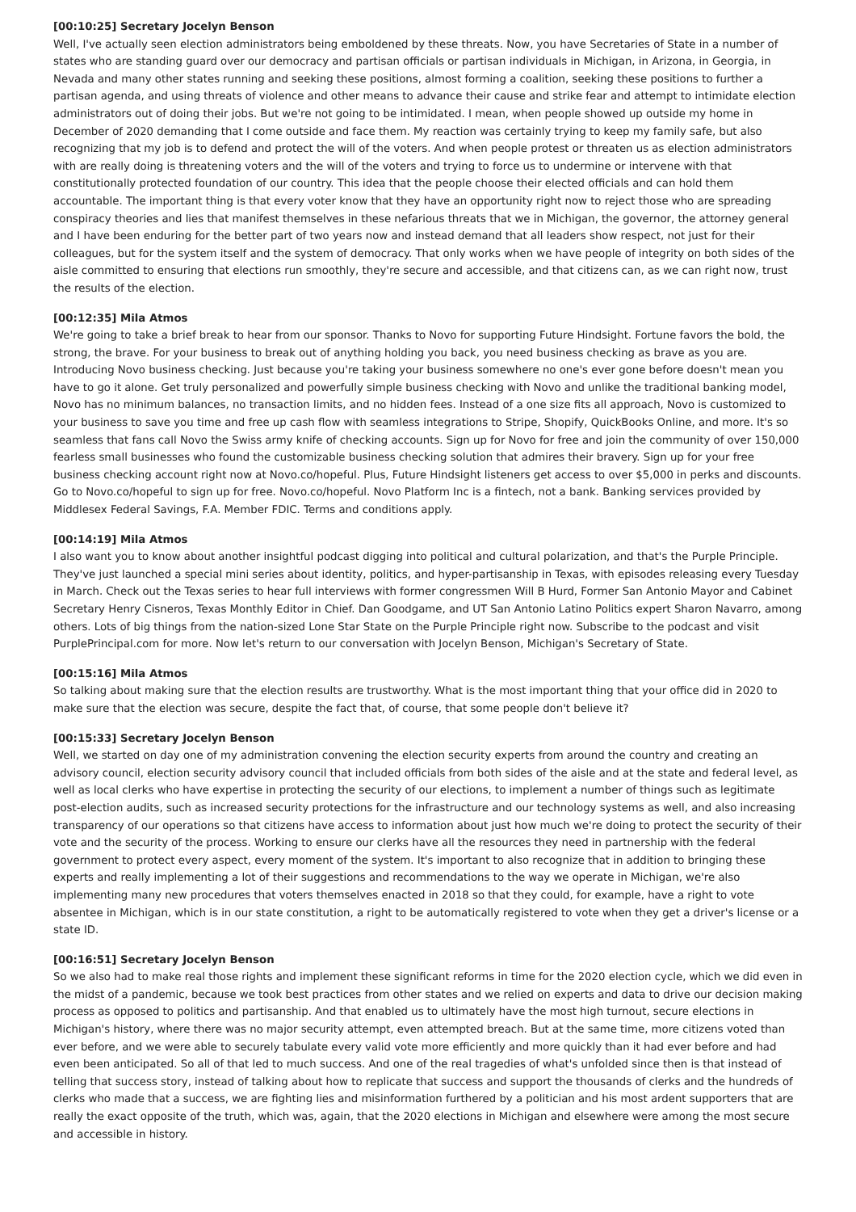[00:10:25] Secretary Jocelyn Benson
Well, I've actually seen election administrators being emboldened by these threats. Now, you have Secretaries of State in a number of states who are standing guard over our democracy and partisan officials or partisan individuals in Michigan, in Arizona, in Georgia, in Nevada and many other states running and seeking these positions, almost forming a coalition, seeking these positions to further a partisan agenda, and using threats of violence and other means to advance their cause and strike fear and attempt to intimidate election administrators out of doing their jobs. But we're not going to be intimidated. I mean, when people showed up outside my home in December of 2020 demanding that I come outside and face them. My reaction was certainly trying to keep my family safe, but also recognizing that my job is to defend and protect the will of the voters. And when people protest or threaten us as election administrators with are really doing is threatening voters and the will of the voters and trying to force us to undermine or intervene with that constitutionally protected foundation of our country. This idea that the people choose their elected officials and can hold them accountable. The important thing is that every voter know that they have an opportunity right now to reject those who are spreading conspiracy theories and lies that manifest themselves in these nefarious threats that we in Michigan, the governor, the attorney general and I have been enduring for the better part of two years now and instead demand that all leaders show respect, not just for their colleagues, but for the system itself and the system of democracy. That only works when we have people of integrity on both sides of the aisle committed to ensuring that elections run smoothly, they're secure and accessible, and that citizens can, as we can right now, trust the results of the election.
[00:12:35] Mila Atmos
We're going to take a brief break to hear from our sponsor. Thanks to Novo for supporting Future Hindsight. Fortune favors the bold, the strong, the brave. For your business to break out of anything holding you back, you need business checking as brave as you are. Introducing Novo business checking. Just because you're taking your business somewhere no one's ever gone before doesn't mean you have to go it alone. Get truly personalized and powerfully simple business checking with Novo and unlike the traditional banking model, Novo has no minimum balances, no transaction limits, and no hidden fees. Instead of a one size fits all approach, Novo is customized to your business to save you time and free up cash flow with seamless integrations to Stripe, Shopify, QuickBooks Online, and more. It's so seamless that fans call Novo the Swiss army knife of checking accounts. Sign up for Novo for free and join the community of over 150,000 fearless small businesses who found the customizable business checking solution that admires their bravery. Sign up for your free business checking account right now at Novo.co/hopeful. Plus, Future Hindsight listeners get access to over $5,000 in perks and discounts. Go to Novo.co/hopeful to sign up for free. Novo.co/hopeful. Novo Platform Inc is a fintech, not a bank. Banking services provided by Middlesex Federal Savings, F.A. Member FDIC. Terms and conditions apply.
[00:14:19] Mila Atmos
I also want you to know about another insightful podcast digging into political and cultural polarization, and that's the Purple Principle. They've just launched a special mini series about identity, politics, and hyper-partisanship in Texas, with episodes releasing every Tuesday in March. Check out the Texas series to hear full interviews with former congressmen Will B Hurd, Former San Antonio Mayor and Cabinet Secretary Henry Cisneros, Texas Monthly Editor in Chief. Dan Goodgame, and UT San Antonio Latino Politics expert Sharon Navarro, among others. Lots of big things from the nation-sized Lone Star State on the Purple Principle right now. Subscribe to the podcast and visit PurplePrincipal.com for more. Now let's return to our conversation with Jocelyn Benson, Michigan's Secretary of State.
[00:15:16] Mila Atmos
So talking about making sure that the election results are trustworthy. What is the most important thing that your office did in 2020 to make sure that the election was secure, despite the fact that, of course, that some people don't believe it?
[00:15:33] Secretary Jocelyn Benson
Well, we started on day one of my administration convening the election security experts from around the country and creating an advisory council, election security advisory council that included officials from both sides of the aisle and at the state and federal level, as well as local clerks who have expertise in protecting the security of our elections, to implement a number of things such as legitimate post-election audits, such as increased security protections for the infrastructure and our technology systems as well, and also increasing transparency of our operations so that citizens have access to information about just how much we're doing to protect the security of their vote and the security of the process. Working to ensure our clerks have all the resources they need in partnership with the federal government to protect every aspect, every moment of the system. It's important to also recognize that in addition to bringing these experts and really implementing a lot of their suggestions and recommendations to the way we operate in Michigan, we're also implementing many new procedures that voters themselves enacted in 2018 so that they could, for example, have a right to vote absentee in Michigan, which is in our state constitution, a right to be automatically registered to vote when they get a driver's license or a state ID.
[00:16:51] Secretary Jocelyn Benson
So we also had to make real those rights and implement these significant reforms in time for the 2020 election cycle, which we did even in the midst of a pandemic, because we took best practices from other states and we relied on experts and data to drive our decision making process as opposed to politics and partisanship. And that enabled us to ultimately have the most high turnout, secure elections in Michigan's history, where there was no major security attempt, even attempted breach. But at the same time, more citizens voted than ever before, and we were able to securely tabulate every valid vote more efficiently and more quickly than it had ever before and had even been anticipated. So all of that led to much success. And one of the real tragedies of what's unfolded since then is that instead of telling that success story, instead of talking about how to replicate that success and support the thousands of clerks and the hundreds of clerks who made that a success, we are fighting lies and misinformation furthered by a politician and his most ardent supporters that are really the exact opposite of the truth, which was, again, that the 2020 elections in Michigan and elsewhere were among the most secure and accessible in history.